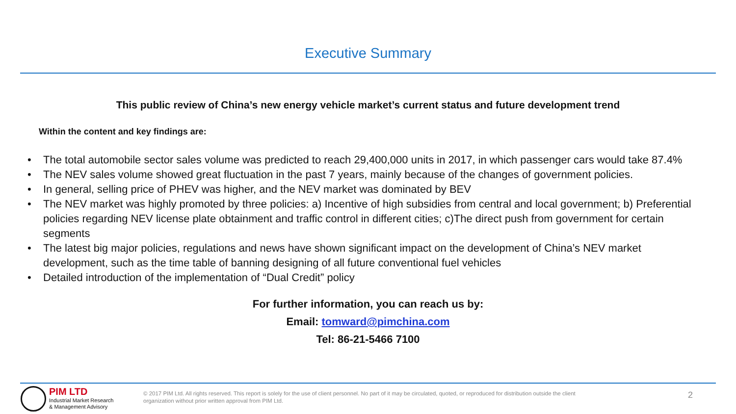Executive Summary
This public review of China’s new energy vehicle market’s current status and future development trend
Within the content and key findings are:
• The total automobile sector sales volume was predicted to reach 29,400,000 units in 2017, in which passenger cars would take 87.4%
• The NEV sales volume showed great fluctuation in the past 7 years, mainly because of the changes of government policies.
• In general, selling price of PHEV was higher, and the NEV market was dominated by BEV
• The NEV market was highly promoted by three policies: a) Incentive of high subsidies from central and local government; b) Preferential policies regarding NEV license plate obtainment and traffic control in different cities; c)The direct push from government for certain segments
• The latest big major policies, regulations and news have shown significant impact on the development of China’s NEV market development, such as the time table of banning designing of all future conventional fuel vehicles
• Detailed introduction of the implementation of “Dual Credit” policy
For further information, you can reach us by:
Email: tomward@pimchina.com
Tel: 86-21-5466 7100
PIM LTD
Industrial Market Research
& Management Advisory
© 2017 PIM Ltd. All rights reserved. This report is solely for the use of client personnel. No part of it may be circulated, quoted, or reproduced for distribution outside the client organization without prior written approval from PIM Ltd.
2